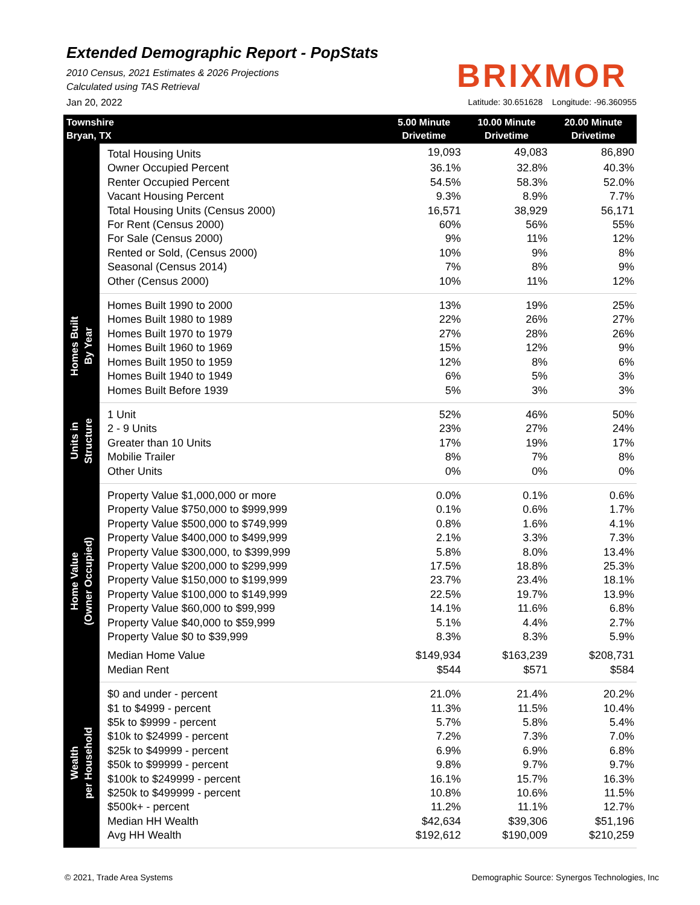Extended Demographic Report - PopStats
2010 Census, 2021 Estimates & 2026 Projections
Calculated using TAS Retrieval
BRIXMOR
Jan 20, 2022 Latitude: 30.651628 Longitude: -96.360955
| Townshire Bryan, TX | | 5.00 Minute Drivetime | 10.00 Minute Drivetime | 20.00 Minute Drivetime |
| --- | --- | --- | --- | --- |
| | Total Housing Units | 19,093 | 49,083 | 86,890 |
| | Owner Occupied Percent | 36.1% | 32.8% | 40.3% |
| | Renter Occupied Percent | 54.5% | 58.3% | 52.0% |
| | Vacant Housing Percent | 9.3% | 8.9% | 7.7% |
| | Total Housing Units (Census 2000) | 16,571 | 38,929 | 56,171 |
| | For Rent (Census 2000) | 60% | 56% | 55% |
| | For Sale (Census 2000) | 9% | 11% | 12% |
| | Rented or Sold, (Census 2000) | 10% | 9% | 8% |
| | Seasonal (Census 2014) | 7% | 8% | 9% |
| | Other (Census 2000) | 10% | 11% | 12% |
| Homes Built By Year | Homes Built 1990 to 2000 | 13% | 19% | 25% |
| | Homes Built 1980 to 1989 | 22% | 26% | 27% |
| | Homes Built 1970 to 1979 | 27% | 28% | 26% |
| | Homes Built 1960 to 1969 | 15% | 12% | 9% |
| | Homes Built 1950 to 1959 | 12% | 8% | 6% |
| | Homes Built 1940 to 1949 | 6% | 5% | 3% |
| | Homes Built Before 1939 | 5% | 3% | 3% |
| Units in Structure | 1 Unit | 52% | 46% | 50% |
| | 2 - 9 Units | 23% | 27% | 24% |
| | Greater than 10 Units | 17% | 19% | 17% |
| | Mobilie Trailer | 8% | 7% | 8% |
| | Other Units | 0% | 0% | 0% |
| Home Value (Owner Occupied) | Property Value $1,000,000 or more | 0.0% | 0.1% | 0.6% |
| | Property Value $750,000 to $999,999 | 0.1% | 0.6% | 1.7% |
| | Property Value $500,000 to $749,999 | 0.8% | 1.6% | 4.1% |
| | Property Value $400,000 to $499,999 | 2.1% | 3.3% | 7.3% |
| | Property Value $300,000, to $399,999 | 5.8% | 8.0% | 13.4% |
| | Property Value $200,000 to $299,999 | 17.5% | 18.8% | 25.3% |
| | Property Value $150,000 to $199,999 | 23.7% | 23.4% | 18.1% |
| | Property Value $100,000 to $149,999 | 22.5% | 19.7% | 13.9% |
| | Property Value $60,000 to $99,999 | 14.1% | 11.6% | 6.8% |
| | Property Value $40,000 to $59,999 | 5.1% | 4.4% | 2.7% |
| | Property Value $0 to $39,999 | 8.3% | 8.3% | 5.9% |
| | Median Home Value | $149,934 | $163,239 | $208,731 |
| | Median Rent | $544 | $571 | $584 |
| Wealth per Household | $0 and under - percent | 21.0% | 21.4% | 20.2% |
| | $1 to $4999 - percent | 11.3% | 11.5% | 10.4% |
| | $5k to $9999 - percent | 5.7% | 5.8% | 5.4% |
| | $10k to $24999 - percent | 7.2% | 7.3% | 7.0% |
| | $25k to $49999 - percent | 6.9% | 6.9% | 6.8% |
| | $50k to $99999 - percent | 9.8% | 9.7% | 9.7% |
| | $100k to $249999 - percent | 16.1% | 15.7% | 16.3% |
| | $250k to $499999 - percent | 10.8% | 10.6% | 11.5% |
| | $500k+ - percent | 11.2% | 11.1% | 12.7% |
| | Median HH Wealth | $42,634 | $39,306 | $51,196 |
| | Avg HH Wealth | $192,612 | $190,009 | $210,259 |
© 2021, Trade Area Systems Demographic Source: Synergos Technologies, Inc